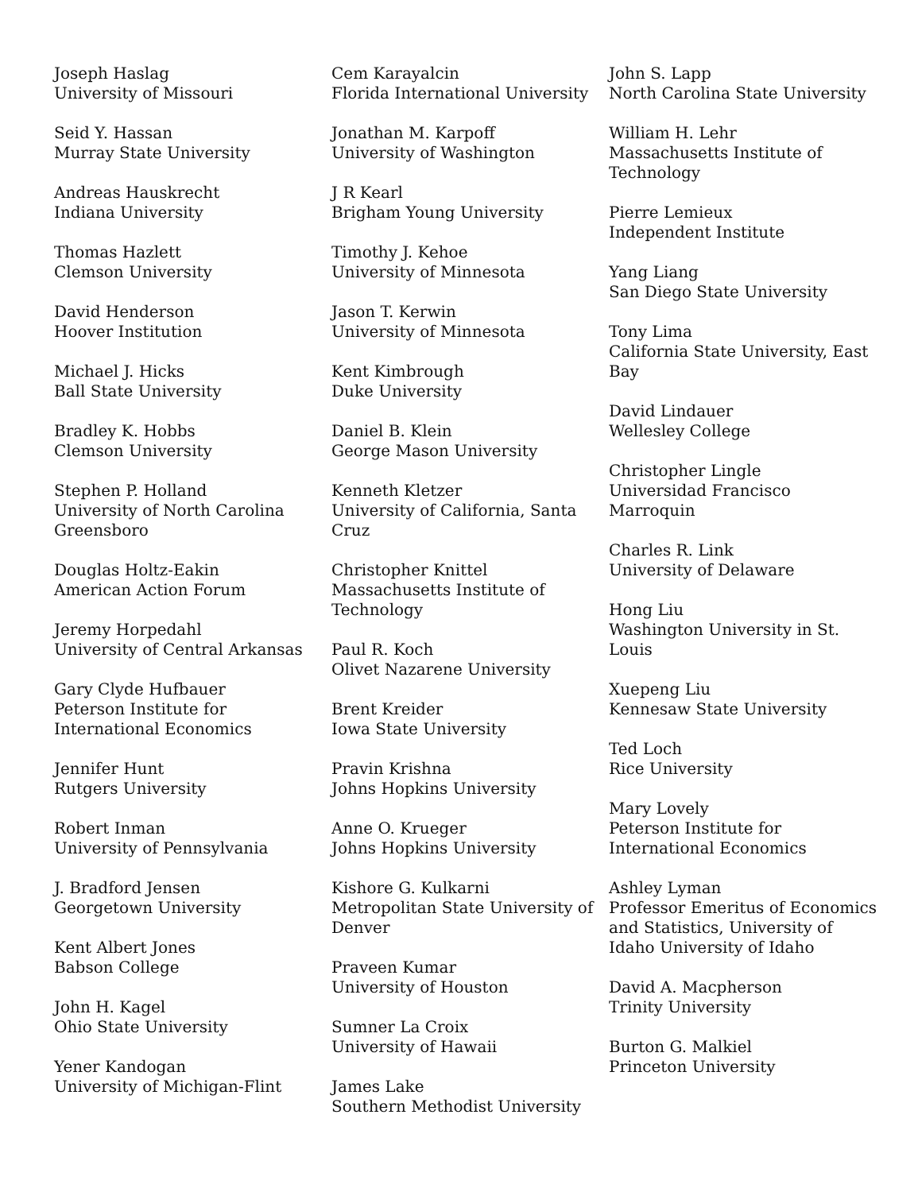Joseph Haslag
University of Missouri
Seid Y. Hassan
Murray State University
Andreas Hauskrecht
Indiana University
Thomas Hazlett
Clemson University
David Henderson
Hoover Institution
Michael J. Hicks
Ball State University
Bradley K. Hobbs
Clemson University
Stephen P. Holland
University of North Carolina Greensboro
Douglas Holtz-Eakin
American Action Forum
Jeremy Horpedahl
University of Central Arkansas
Gary Clyde Hufbauer
Peterson Institute for International Economics
Jennifer Hunt
Rutgers University
Robert Inman
University of Pennsylvania
J. Bradford Jensen
Georgetown University
Kent Albert Jones
Babson College
John H. Kagel
Ohio State University
Yener Kandogan
University of Michigan-Flint
Cem Karayalcin
Florida International University
Jonathan M. Karpoff
University of Washington
J R Kearl
Brigham Young University
Timothy J. Kehoe
University of Minnesota
Jason T. Kerwin
University of Minnesota
Kent Kimbrough
Duke University
Daniel B. Klein
George Mason University
Kenneth Kletzer
University of California, Santa Cruz
Christopher Knittel
Massachusetts Institute of Technology
Paul R. Koch
Olivet Nazarene University
Brent Kreider
Iowa State University
Pravin Krishna
Johns Hopkins University
Anne O. Krueger
Johns Hopkins University
Kishore G. Kulkarni
Metropolitan State University of Denver
Praveen Kumar
University of Houston
Sumner La Croix
University of Hawaii
James Lake
Southern Methodist University
John S. Lapp
North Carolina State University
William H. Lehr
Massachusetts Institute of Technology
Pierre Lemieux
Independent Institute
Yang Liang
San Diego State University
Tony Lima
California State University, East Bay
David Lindauer
Wellesley College
Christopher Lingle
Universidad Francisco Marroquin
Charles R. Link
University of Delaware
Hong Liu
Washington University in St. Louis
Xuepeng Liu
Kennesaw State University
Ted Loch
Rice University
Mary Lovely
Peterson Institute for International Economics
Ashley Lyman
Professor Emeritus of Economics and Statistics, University of Idaho University of Idaho
David A. Macpherson
Trinity University
Burton G. Malkiel
Princeton University